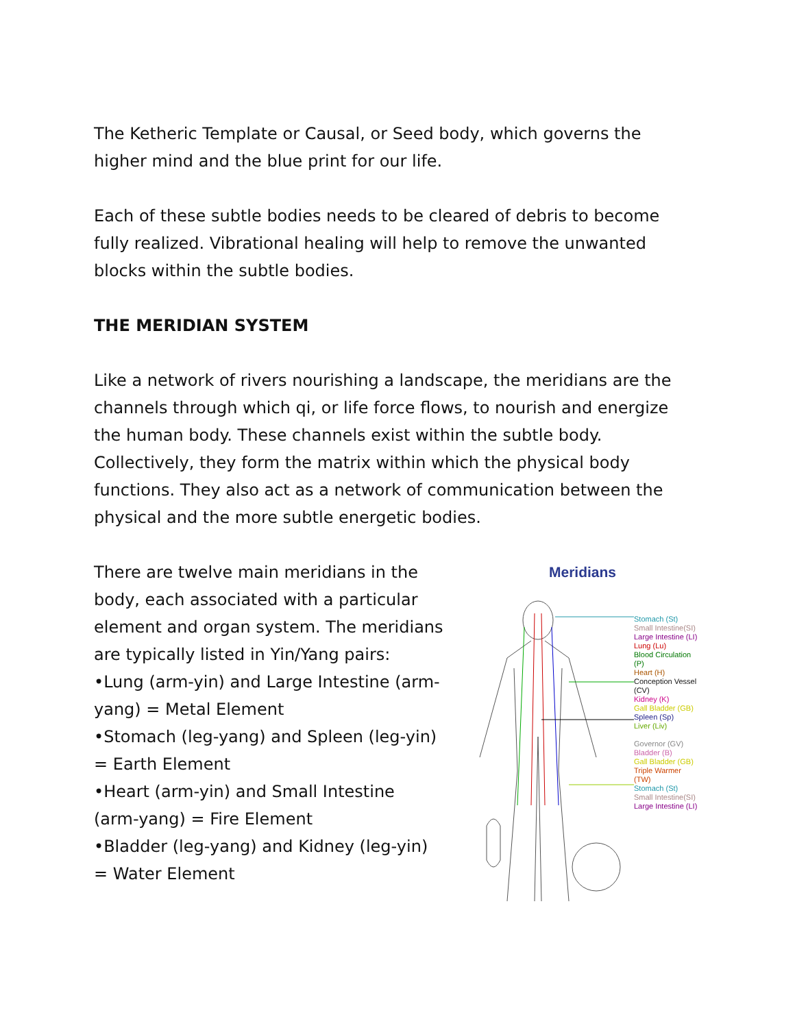The Ketheric Template or Causal, or Seed body, which governs the higher mind and the blue print for our life.
Each of these subtle bodies needs to be cleared of debris to become fully realized. Vibrational healing will help to remove the unwanted blocks within the subtle bodies.
THE MERIDIAN SYSTEM
Like a network of rivers nourishing a landscape, the meridians are the channels through which qi, or life force flows, to nourish and energize the human body. These channels exist within the subtle body. Collectively, they form the matrix within which the physical body functions. They also act as a network of communication between the physical and the more subtle energetic bodies.
There are twelve main meridians in the body, each associated with a particular element and organ system. The meridians are typically listed in Yin/Yang pairs:
•Lung (arm-yin) and Large Intestine (arm-yang) = Metal Element
•Stomach (leg-yang) and Spleen (leg-yin) = Earth Element
•Heart (arm-yin) and Small Intestine (arm-yang) = Fire Element
•Bladder (leg-yang) and Kidney (leg-yin) = Water Element
Meridians
Stomach (St)
Small Intestine(SI)
Large Intestine (LI)
Lung (Lu)
Blood Circulation (P)
Heart (H)
Conception Vessel (CV)
Kidney (K)
Gall Bladder (GB)
Spleen (Sp)
Liver (Liv)
Governor (GV)
Bladder (B)
Gall Bladder (GB)
Triple Warmer (TW)
Stomach (St)
Small Intestine(SI)
Large Intestine (LI)